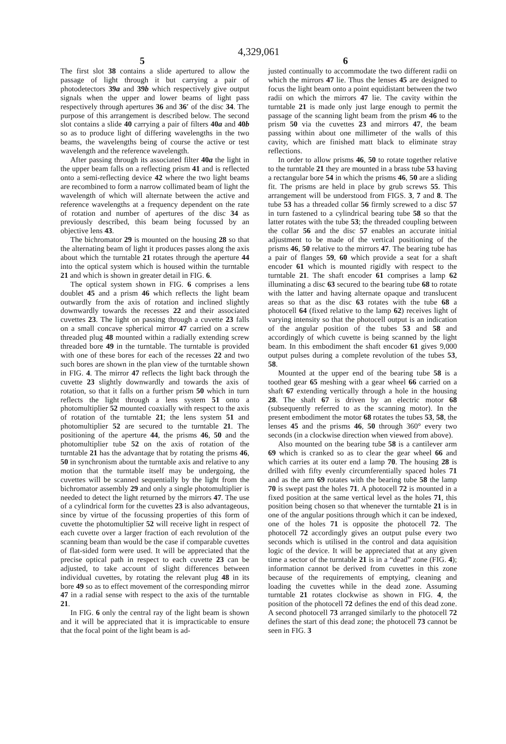4,329,061
5 6
The first slot 38 contains a slide apertured to allow the passage of light through it but carrying a pair of photodetectors 39a and 39b which respectively give output signals when the upper and lower beams of light pass respectively through apertures 36 and 36′ of the disc 34. The purpose of this arrangement is described below. The second slot contains a slide 40 carrying a pair of filters 40a and 40b so as to produce light of differing wavelengths in the two beams, the wavelengths being of course the active or test wavelength and the reference wavelength.
After passing through its associated filter 40a the light in the upper beam falls on a reflecting prism 41 and is reflected onto a semi-reflecting device 42 where the two light beams are recombined to form a narrow collimated beam of light the wavelength of which will alternate between the active and reference wavelengths at a frequency dependent on the rate of rotation and number of apertures of the disc 34 as previously described, this beam being focussed by an objective lens 43.
The bichromator 29 is mounted on the housing 28 so that the alternating beam of light it produces passes along the axis about which the turntable 21 rotates through the aperture 44 into the optical system which is housed within the turntable 21 and which is shown in greater detail in FIG. 6.
The optical system shown in FIG. 6 comprises a lens doublet 45 and a prism 46 which reflects the light beam outwardly from the axis of rotation and inclined slightly downwardly towards the recesses 22 and their associated cuvettes 23. The light on passing through a cuvette 23 falls on a small concave spherical mirror 47 carried on a screw threaded plug 48 mounted within a radially extending screw threaded bore 49 in the turntable. The turntable is provided with one of these bores for each of the recesses 22 and two such bores are shown in the plan view of the turntable shown in FIG. 4. The mirror 47 reflects the light back through the cuvette 23 slightly downwardly and towards the axis of rotation, so that it falls on a further prism 50 which in turn reflects the light through a lens system 51 onto a photomultiplier 52 mounted coaxially with respect to the axis of rotation of the turntable 21; the lens system 51 and photomultiplier 52 are secured to the turntable 21. The positioning of the aperture 44, the prisms 46, 50 and the photomultiplier tube 52 on the axis of rotation of the turntable 21 has the advantage that by rotating the prisms 46, 50 in synchronism about the turntable axis and relative to any motion that the turntable itself may be undergoing, the cuvettes will be scanned sequentially by the light from the bichromator assembly 29 and only a single photomultiplier is needed to detect the light returned by the mirrors 47. The use of a cylindrical form for the cuvettes 23 is also advantageous, since by virtue of the focussing properties of this form of cuvette the photomultiplier 52 will receive light in respect of each cuvette over a larger fraction of each revolution of the scanning beam than would be the case if comparable cuvettes of flat-sided form were used. It will be appreciated that the precise optical path in respect to each cuvette 23 can be adjusted, to take account of slight differences between individual cuvettes, by rotating the relevant plug 48 in its bore 49 so as to effect movement of the corresponding mirror 47 in a radial sense with respect to the axis of the turntable 21.
In FIG. 6 only the central ray of the light beam is shown and it will be appreciated that it is impracticable to ensure that the focal point of the light beam is ad-
justed continually to accommodate the two different radii on which the mirrors 47 lie. Thus the lenses 45 are designed to focus the light beam onto a point equidistant between the two radii on which the mirrors 47 lie. The cavity within the turntable 21 is made only just large enough to permit the passage of the scanning light beam from the prism 46 to the prism 50 via the cuvettes 23 and mirrors 47, the beam passing within about one millimeter of the walls of this cavity, which are finished matt black to eliminate stray reflections.
In order to allow prisms 46, 50 to rotate together relative to the turntable 21 they are mounted in a brass tube 53 having a rectangular bore 54 in which the prisms 46, 50 are a sliding fit. The prisms are held in place by grub screws 55. This arrangement will be understood from FIGS. 3, 7 and 8. The tube 53 has a threaded collar 56 firmly screwed to a disc 57 in turn fastened to a cylindrical bearing tube 58 so that the latter rotates with the tube 53; the threaded coupling between the collar 56 and the disc 57 enables an accurate initial adjustment to be made of the vertical positioning of the prisms 46, 50 relative to the mirrors 47. The bearing tube has a pair of flanges 59, 60 which provide a seat for a shaft encoder 61 which is mounted rigidly with respect to the turntable 21. The shaft encoder 61 comprises a lamp 62 illuminating a disc 63 secured to the bearing tube 68 to rotate with the latter and having alternate opaque and translucent areas so that as the disc 63 rotates with the tube 68 a photocell 64 (fixed relative to the lamp 62) receives light of varying intensity so that the photocell output is an indication of the angular position of the tubes 53 and 58 and accordingly of which cuvette is being scanned by the light beam. In this embodiment the shaft encoder 61 gives 9,000 output pulses during a complete revolution of the tubes 53, 58.
Mounted at the upper end of the bearing tube 58 is a toothed gear 65 meshing with a gear wheel 66 carried on a shaft 67 extending vertically through a hole in the housing 28. The shaft 67 is driven by an electric motor 68 (subsequently referred to as the scanning motor). In the present embodiment the motor 68 rotates the tubes 53, 58, the lenses 45 and the prisms 46, 50 through 360° every two seconds (in a clockwise direction when viewed from above).
Also mounted on the bearing tube 58 is a cantilever arm 69 which is cranked so as to clear the gear wheel 66 and which carries at its outer end a lamp 70. The housing 28 is drilled with fifty evenly circumferentially spaced holes 71 and as the arm 69 rotates with the bearing tube 58 the lamp 70 is swept past the holes 71. A photocell 72 is mounted in a fixed position at the same vertical level as the holes 71, this position being chosen so that whenever the turntable 21 is in one of the angular positions through which it can be indexed, one of the holes 71 is opposite the photocell 72. The photocell 72 accordingly gives an output pulse every two seconds which is utilised in the control and data aquisition logic of the device. It will be appreciated that at any given time a sector of the turntable 21 is in a “dead” zone (FIG. 4); information cannot be derived from cuvettes in this zone because of the requirements of emptying, cleaning and loading the cuvettes while in the dead zone. Assuming turntable 21 rotates clockwise as shown in FIG. 4, the position of the photocell 72 defines the end of this dead zone. A second photocell 73 arranged similarly to the photocell 72 defines the start of this dead zone; the photocell 73 cannot be seen in FIG. 3